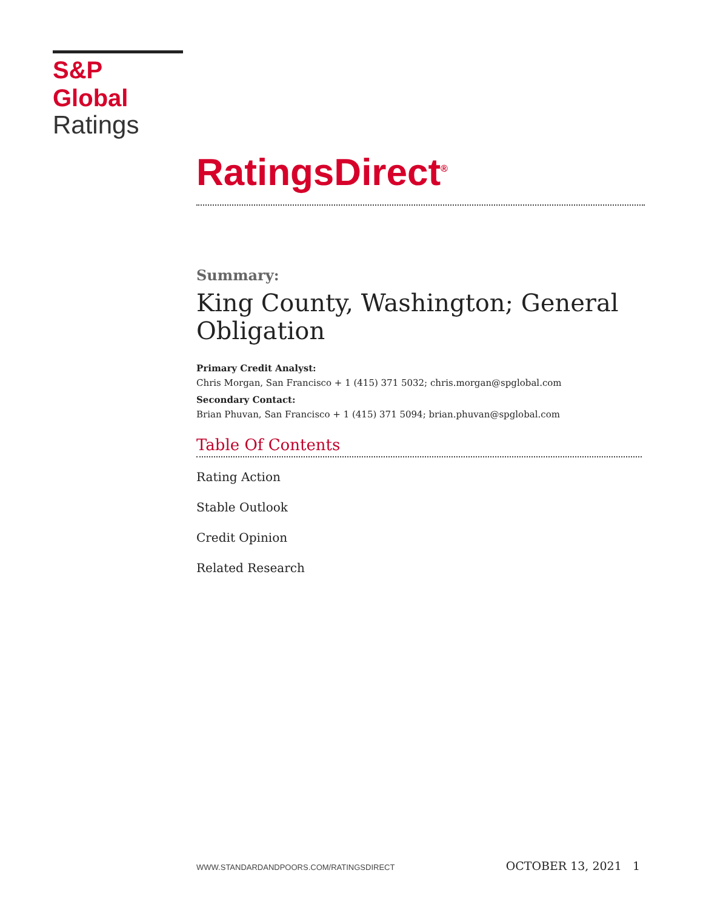S&P Global
Ratings
RatingsDirect<sup>®</sup>
Summary:
King County, Washington; General Obligation
Primary Credit Analyst:
Chris Morgan, San Francisco + 1 (415) 371 5032; chris.morgan@spglobal.com
Secondary Contact:
Brian Phuvan, San Francisco + 1 (415) 371 5094; brian.phuvan@spglobal.com
Table Of Contents
Rating Action
Stable Outlook
Credit Opinion
Related Research
WWW.STANDARDANDPOORS.COM/RATINGSDIRECT OCTOBER 13, 2021 1